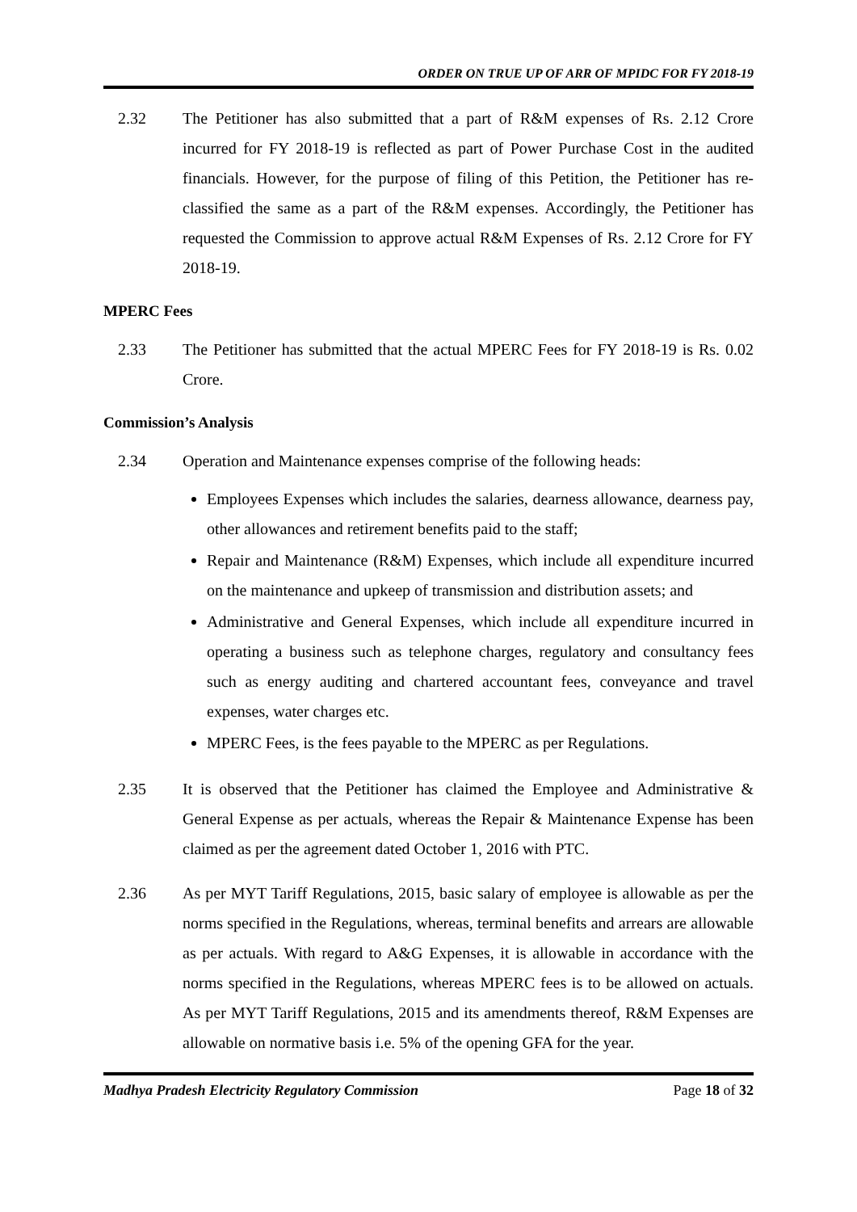ORDER ON TRUE UP OF ARR OF MPIDC FOR FY 2018-19
2.32 The Petitioner has also submitted that a part of R&M expenses of Rs. 2.12 Crore incurred for FY 2018-19 is reflected as part of Power Purchase Cost in the audited financials. However, for the purpose of filing of this Petition, the Petitioner has re-classified the same as a part of the R&M expenses. Accordingly, the Petitioner has requested the Commission to approve actual R&M Expenses of Rs. 2.12 Crore for FY 2018-19.
MPERC Fees
2.33 The Petitioner has submitted that the actual MPERC Fees for FY 2018-19 is Rs. 0.02 Crore.
Commission’s Analysis
2.34 Operation and Maintenance expenses comprise of the following heads:
Employees Expenses which includes the salaries, dearness allowance, dearness pay, other allowances and retirement benefits paid to the staff;
Repair and Maintenance (R&M) Expenses, which include all expenditure incurred on the maintenance and upkeep of transmission and distribution assets; and
Administrative and General Expenses, which include all expenditure incurred in operating a business such as telephone charges, regulatory and consultancy fees such as energy auditing and chartered accountant fees, conveyance and travel expenses, water charges etc.
MPERC Fees, is the fees payable to the MPERC as per Regulations.
2.35 It is observed that the Petitioner has claimed the Employee and Administrative & General Expense as per actuals, whereas the Repair & Maintenance Expense has been claimed as per the agreement dated October 1, 2016 with PTC.
2.36 As per MYT Tariff Regulations, 2015, basic salary of employee is allowable as per the norms specified in the Regulations, whereas, terminal benefits and arrears are allowable as per actuals. With regard to A&G Expenses, it is allowable in accordance with the norms specified in the Regulations, whereas MPERC fees is to be allowed on actuals. As per MYT Tariff Regulations, 2015 and its amendments thereof, R&M Expenses are allowable on normative basis i.e. 5% of the opening GFA for the year.
Madhya Pradesh Electricity Regulatory Commission Page 18 of 32